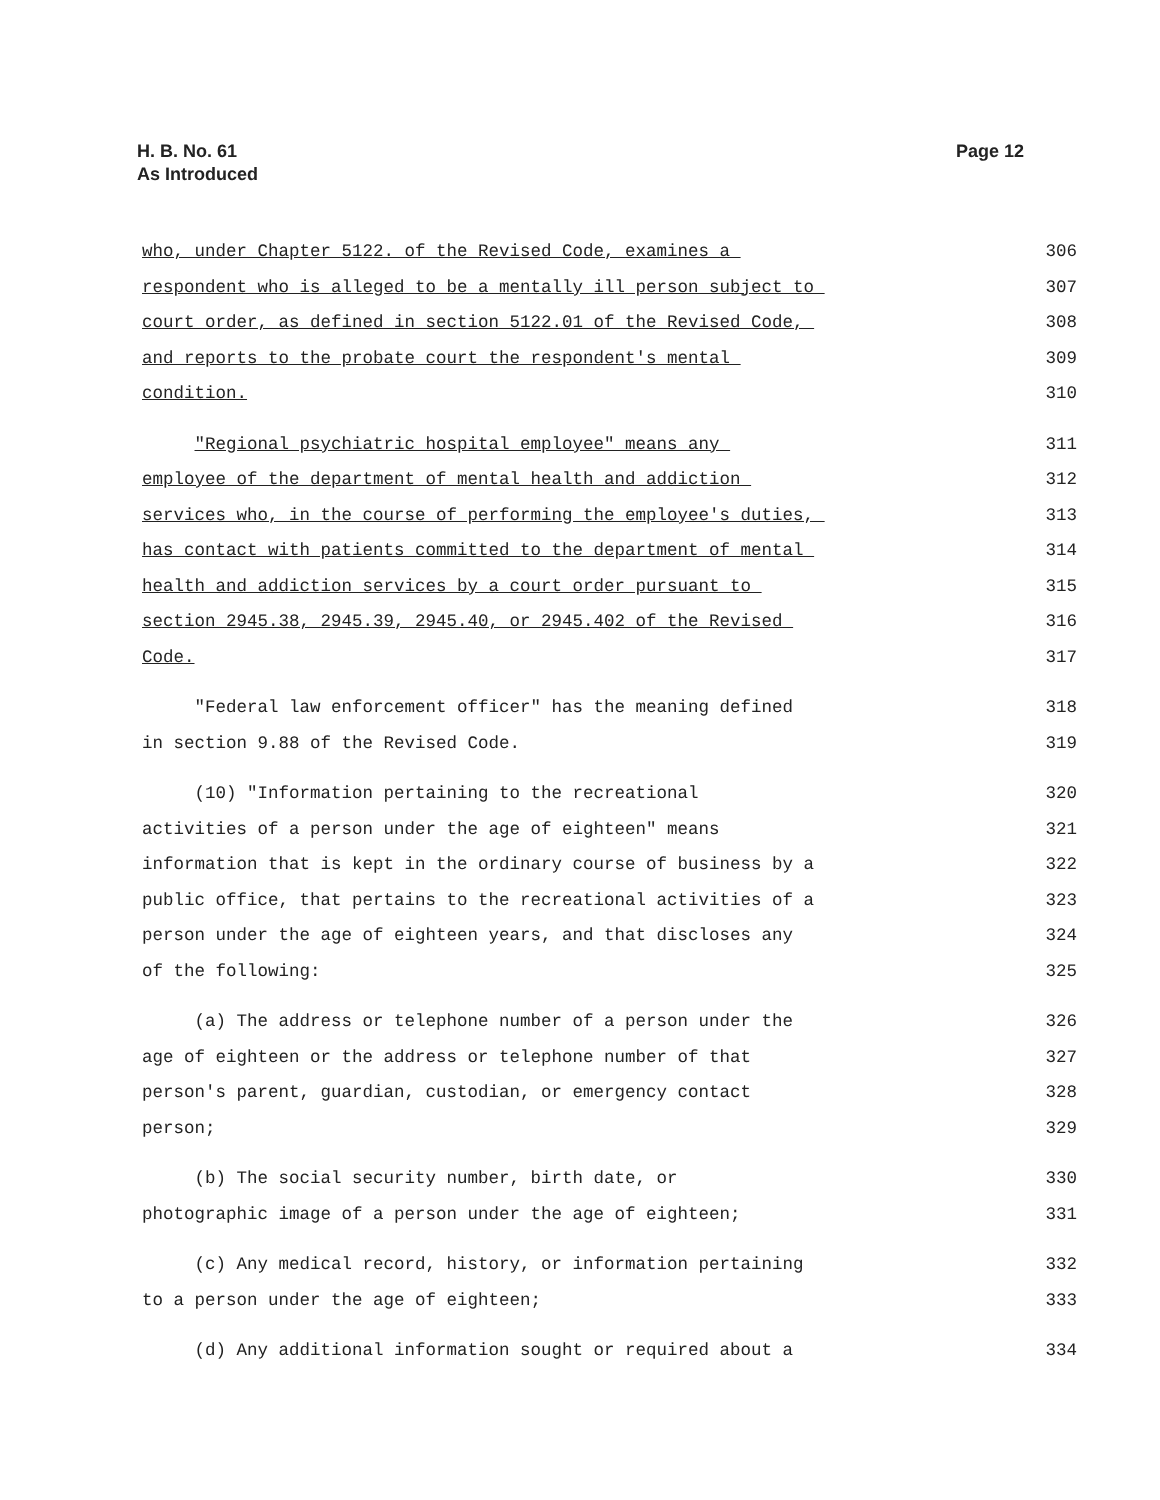Page 12 H. B. No. 61
As Introduced
who, under Chapter 5122. of the Revised Code, examines a 306
respondent who is alleged to be a mentally ill person subject to 307
court order, as defined in section 5122.01 of the Revised Code, 308
and reports to the probate court the respondent's mental 309
condition. 310
"Regional psychiatric hospital employee" means any 311
employee of the department of mental health and addiction 312
services who, in the course of performing the employee's duties, 313
has contact with patients committed to the department of mental 314
health and addiction services by a court order pursuant to 315
section 2945.38, 2945.39, 2945.40, or 2945.402 of the Revised 316
Code. 317
"Federal law enforcement officer" has the meaning defined 318
in section 9.88 of the Revised Code. 319
(10) "Information pertaining to the recreational 320
activities of a person under the age of eighteen" means 321
information that is kept in the ordinary course of business by a 322
public office, that pertains to the recreational activities of a 323
person under the age of eighteen years, and that discloses any 324
of the following: 325
(a) The address or telephone number of a person under the 326
age of eighteen or the address or telephone number of that 327
person's parent, guardian, custodian, or emergency contact 328
person; 329
(b) The social security number, birth date, or 330
photographic image of a person under the age of eighteen; 331
(c) Any medical record, history, or information pertaining 332
to a person under the age of eighteen; 333
(d) Any additional information sought or required about a 334